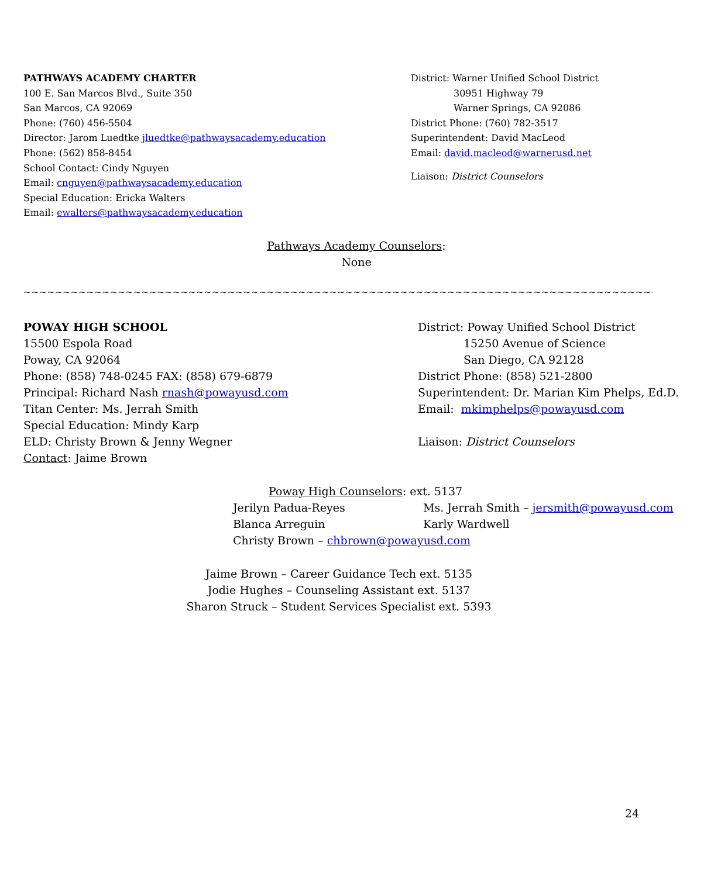PATHWAYS ACADEMY CHARTER
100 E. San Marcos Blvd., Suite 350
San Marcos, CA 92069
Phone: (760) 456-5504
Director: Jarom Luedtke jluedtke@pathwaysacademy.education
Phone: (562) 858-8454
School Contact: Cindy Nguyen
Email: cnguyen@pathwaysacademy.education
Special Education: Ericka Walters
Email: ewalters@pathwaysacademy.education
District: Warner Unified School District
30951 Highway 79
Warner Springs, CA 92086
District Phone: (760) 782-3517
Superintendent: David MacLeod
Email: david.macleod@warnerusd.net
Liaison: District Counselors
Pathways Academy Counselors:
None
~~~~~~~~~~~~~~~~~~~~~~~~~~~~~~~~~~~~~~~~~~~~~~~~~~~~~~~~~~~~~~~~~~~~~~~~~~~~~~~~~~~~~~~~~~~~~~~~~~~~~~~~~~~~~~~~~~
POWAY HIGH SCHOOL
15500 Espola Road
Poway, CA 92064
Phone: (858) 748-0245 FAX: (858) 679-6879
Principal: Richard Nash rnash@powayusd.com
Titan Center: Ms. Jerrah Smith
Special Education: Mindy Karp
ELD: Christy Brown & Jenny Wegner
Contact: Jaime Brown
District: Poway Unified School District
15250 Avenue of Science
San Diego, CA 92128
District Phone: (858) 521-2800
Superintendent: Dr. Marian Kim Phelps, Ed.D.
Email: mkimphelps@powayusd.com
Liaison: District Counselors
Poway High Counselors: ext. 5137
Jerilyn Padua-Reyes Ms. Jerrah Smith – jersmith@powayusd.com
Blanca Arreguin Karly Wardwell
Christy Brown – chbrown@powayusd.com
Jaime Brown – Career Guidance Tech ext. 5135
Jodie Hughes – Counseling Assistant ext. 5137
Sharon Struck – Student Services Specialist ext. 5393
24